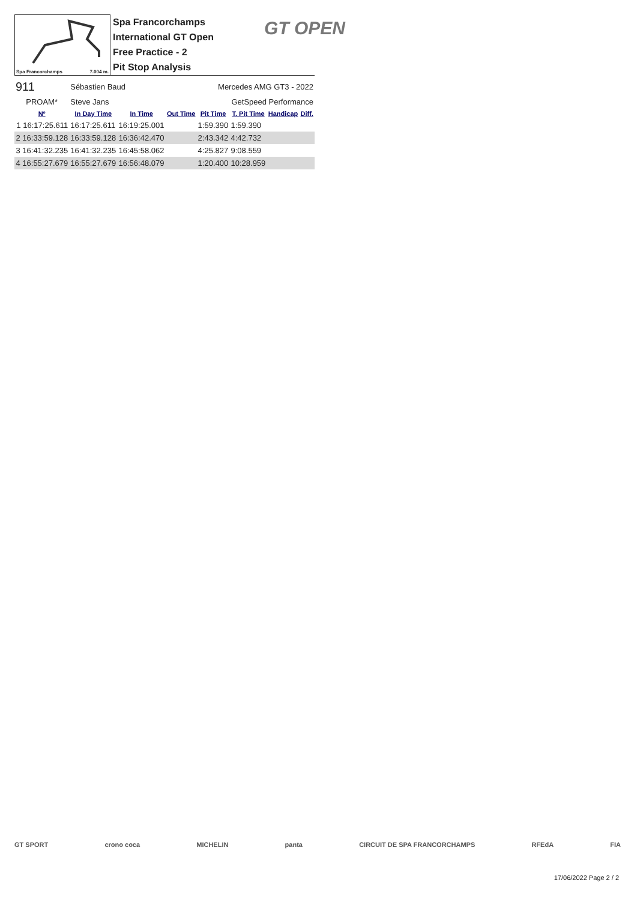Spa Francorchamps 7.004 m.
Spa Francorchamps
International GT Open
Free Practice - 2
Pit Stop Analysis
GT OPEN
| 911 | Sébastien Baud | | | Mercedes AMG GT3 - 2022 | | | |
| PROAM* | Steve Jans | | | GetSpeed Performance | | | |
| Nº | In Day Time | In Time | Out Time | Pit Time | T. Pit Time | Handicap | Diff. |
| 1 16:17:25.611 | 16:17:25.611 | 16:19:25.001 | | 1:59.390 | 1:59.390 | | |
| 2 16:33:59.128 | 16:33:59.128 | 16:36:42.470 | | 2:43.342 | 4:42.732 | | |
| 3 16:41:32.235 | 16:41:32.235 | 16:45:58.062 | | 4:25.827 | 9:08.559 | | |
| 4 16:55:27.679 | 16:55:27.679 | 16:56:48.079 | | 1:20.400 | 10:28.959 | | |
GT SPORT crono coca MICHELIN panta CIRCUIT DE SPA FRANCORCHAMPS RFEdA FIA
17/06/2022 Page 2 / 2